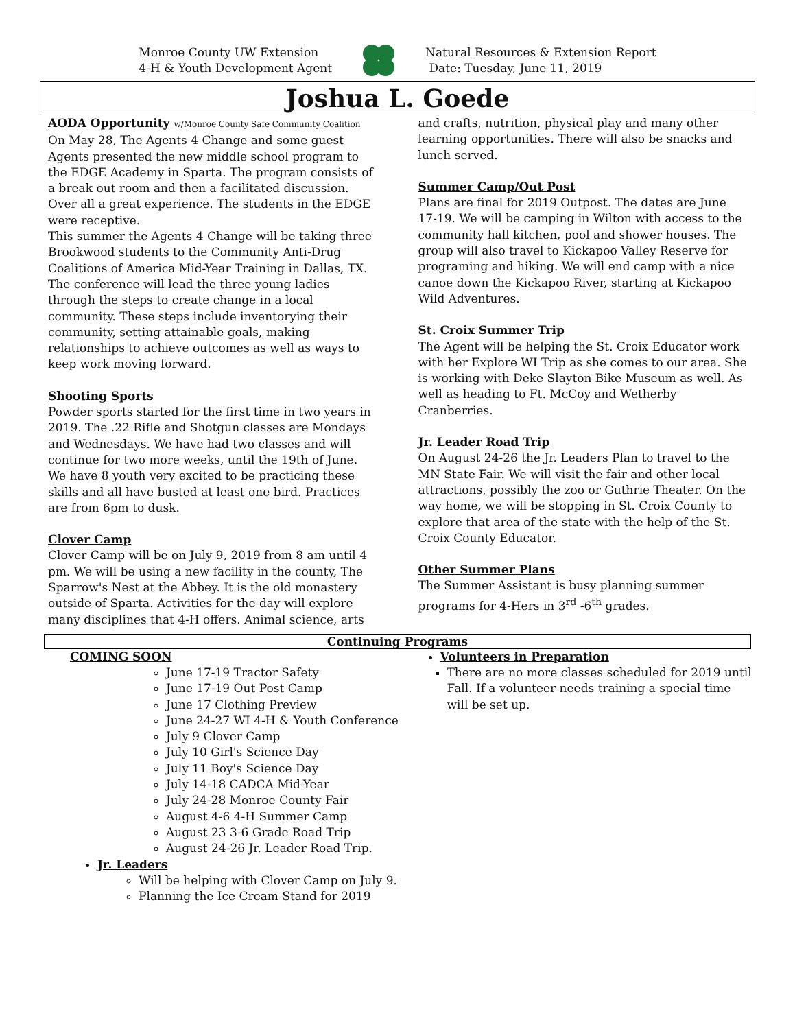Monroe County UW Extension
4-H & Youth Development Agent
Natural Resources & Extension Report
Date: Tuesday, June 11, 2019
Joshua L. Goede
AODA Opportunity w/Monroe County Safe Community Coalition
On May 28, The Agents 4 Change and some guest Agents presented the new middle school program to the EDGE Academy in Sparta. The program consists of a break out room and then a facilitated discussion. Over all a great experience. The students in the EDGE were receptive.
This summer the Agents 4 Change will be taking three Brookwood students to the Community Anti-Drug Coalitions of America Mid-Year Training in Dallas, TX. The conference will lead the three young ladies through the steps to create change in a local community. These steps include inventorying their community, setting attainable goals, making relationships to achieve outcomes as well as ways to keep work moving forward.
Shooting Sports
Powder sports started for the first time in two years in 2019. The .22 Rifle and Shotgun classes are Mondays and Wednesdays. We have had two classes and will continue for two more weeks, until the 19th of June. We have 8 youth very excited to be practicing these skills and all have busted at least one bird. Practices are from 6pm to dusk.
Clover Camp
Clover Camp will be on July 9, 2019 from 8 am until 4 pm. We will be using a new facility in the county, The Sparrow's Nest at the Abbey. It is the old monastery outside of Sparta. Activities for the day will explore many disciplines that 4-H offers. Animal science, arts
and crafts, nutrition, physical play and many other learning opportunities. There will also be snacks and lunch served.
Summer Camp/Out Post
Plans are final for 2019 Outpost. The dates are June 17-19. We will be camping in Wilton with access to the community hall kitchen, pool and shower houses. The group will also travel to Kickapoo Valley Reserve for programing and hiking. We will end camp with a nice canoe down the Kickapoo River, starting at Kickapoo Wild Adventures.
St. Croix Summer Trip
The Agent will be helping the St. Croix Educator work with her Explore WI Trip as she comes to our area. She is working with Deke Slayton Bike Museum as well. As well as heading to Ft. McCoy and Wetherby Cranberries.
Jr. Leader Road Trip
On August 24-26 the Jr. Leaders Plan to travel to the MN State Fair. We will visit the fair and other local attractions, possibly the zoo or Guthrie Theater. On the way home, we will be stopping in St. Croix County to explore that area of the state with the help of the St. Croix County Educator.
Other Summer Plans
The Summer Assistant is busy planning summer programs for 4-Hers in 3<sup>rd</sup> -6<sup>th</sup> grades.
Continuing Programs
COMING SOON
June 17-19 Tractor Safety
June 17-19 Out Post Camp
June 17 Clothing Preview
June 24-27 WI 4-H & Youth Conference
July 9 Clover Camp
July 10 Girl's Science Day
July 11 Boy's Science Day
July 14-18 CADCA Mid-Year
July 24-28 Monroe County Fair
August 4-6 4-H Summer Camp
August 23 3-6 Grade Road Trip
August 24-26 Jr. Leader Road Trip.
Jr. Leaders
Will be helping with Clover Camp on July 9.
Planning the Ice Cream Stand for 2019
Volunteers in Preparation
There are no more classes scheduled for 2019 until Fall. If a volunteer needs training a special time will be set up.